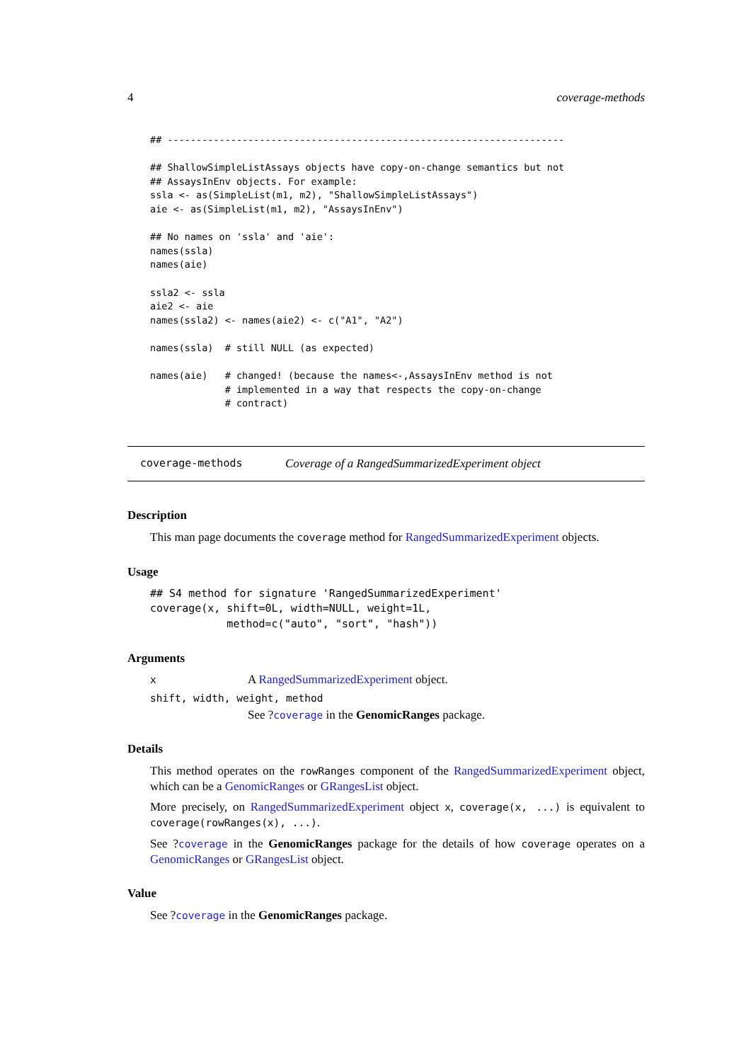4 coverage-methods
## ---------------------------------------------------------------------

## ShallowSimpleListAssays objects have copy-on-change semantics but not
## AssaysInEnv objects. For example:
ssla <- as(SimpleList(m1, m2), "ShallowSimpleListAssays")
aie <- as(SimpleList(m1, m2), "AssaysInEnv")

## No names on 'ssla' and 'aie':
names(ssla)
names(aie)

ssla2 <- ssla
aie2 <- aie
names(ssla2) <- names(aie2) <- c("A1", "A2")

names(ssla)  # still NULL (as expected)

names(aie)   # changed! (because the names<-,AssaysInEnv method is not
             # implemented in a way that respects the copy-on-change
             # contract)
coverage-methods Coverage of a RangedSummarizedExperiment object
Description
This man page documents the coverage method for RangedSummarizedExperiment objects.
Usage
## S4 method for signature 'RangedSummarizedExperiment'
coverage(x, shift=0L, width=NULL, weight=1L,
            method=c("auto", "sort", "hash"))
Arguments
x A RangedSummarizedExperiment object.
shift, width, weight, method
See ?coverage in the GenomicRanges package.
Details
This method operates on the rowRanges component of the RangedSummarizedExperiment object, which can be a GenomicRanges or GRangesList object.
More precisely, on RangedSummarizedExperiment object x, coverage(x, ...) is equivalent to coverage(rowRanges(x), ...).
See ?coverage in the GenomicRanges package for the details of how coverage operates on a GenomicRanges or GRangesList object.
Value
See ?coverage in the GenomicRanges package.